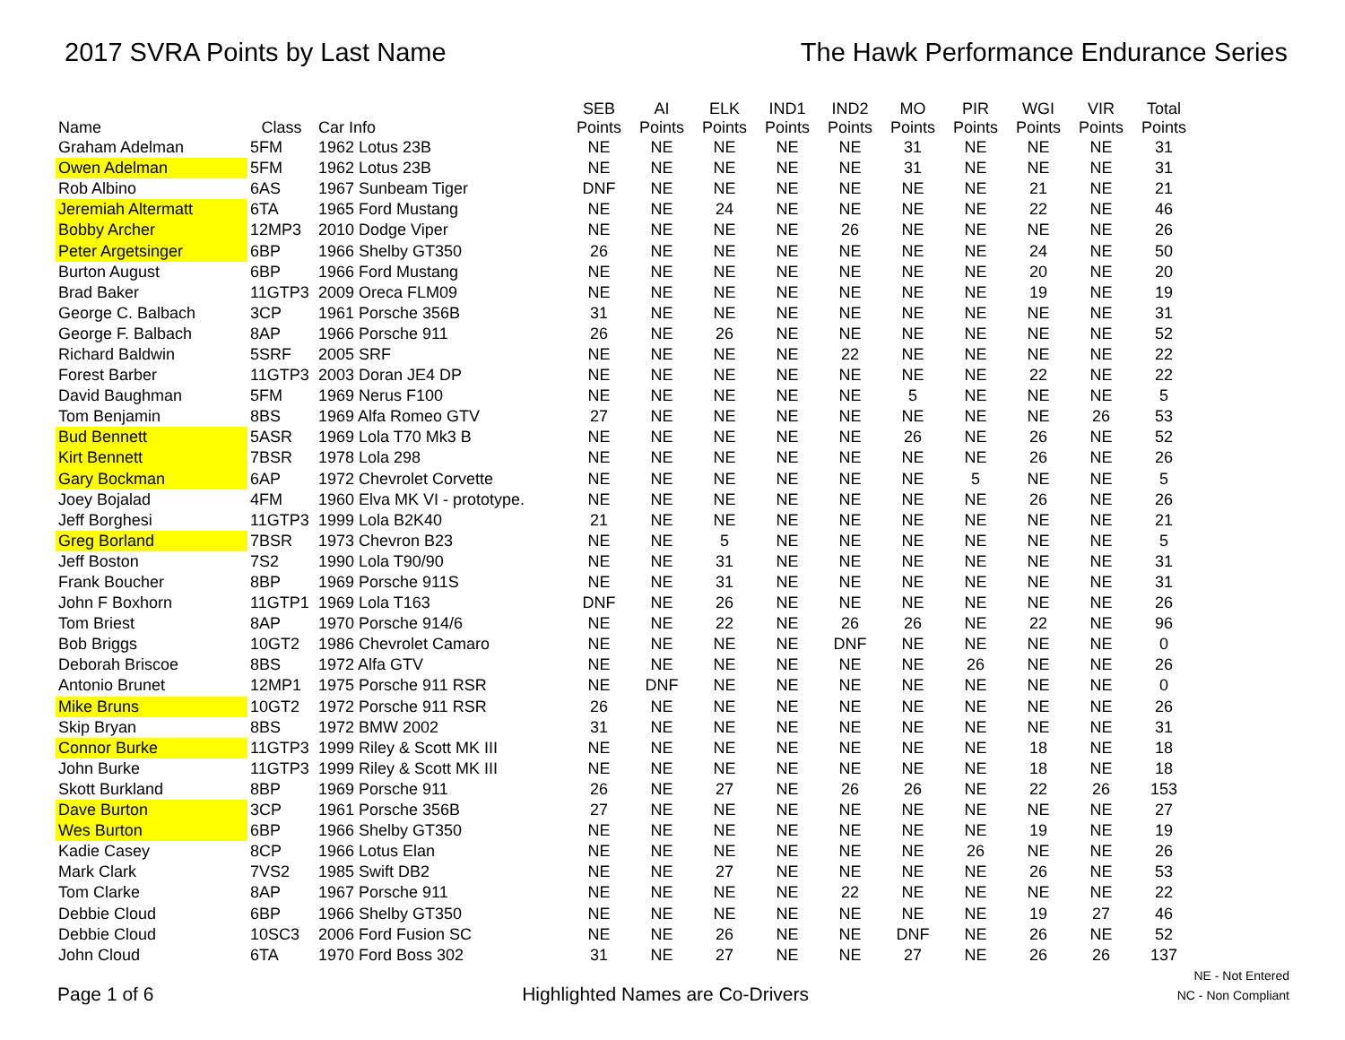2017 SVRA Points by Last Name The Hawk Performance Endurance Series
| Name | Class | Car Info | SEB Points | AI Points | ELK Points | IND1 Points | IND2 Points | MO Points | PIR Points | WGI Points | VIR Points | Total Points |
| --- | --- | --- | --- | --- | --- | --- | --- | --- | --- | --- | --- | --- |
| Graham Adelman | 5FM | 1962 Lotus 23B | NE | NE | NE | NE | NE | 31 | NE | NE | NE | 31 |
| Owen Adelman | 5FM | 1962 Lotus 23B | NE | NE | NE | NE | NE | 31 | NE | NE | NE | 31 |
| Rob Albino | 6AS | 1967 Sunbeam Tiger | DNF | NE | NE | NE | NE | NE | NE | 21 | NE | 21 |
| Jeremiah Altermatt | 6TA | 1965 Ford Mustang | NE | NE | 24 | NE | NE | NE | NE | 22 | NE | 46 |
| Bobby Archer | 12MP3 | 2010 Dodge Viper | NE | NE | NE | NE | 26 | NE | NE | NE | NE | 26 |
| Peter Argetsinger | 6BP | 1966 Shelby GT350 | 26 | NE | NE | NE | NE | NE | NE | 24 | NE | 50 |
| Burton August | 6BP | 1966 Ford Mustang | NE | NE | NE | NE | NE | NE | NE | 20 | NE | 20 |
| Brad Baker | 11GTP3 | 2009 Oreca FLM09 | NE | NE | NE | NE | NE | NE | NE | 19 | NE | 19 |
| George C. Balbach | 3CP | 1961 Porsche 356B | 31 | NE | NE | NE | NE | NE | NE | NE | NE | 31 |
| George F. Balbach | 8AP | 1966 Porsche 911 | 26 | NE | 26 | NE | NE | NE | NE | NE | NE | 52 |
| Richard Baldwin | 5SRF | 2005 SRF | NE | NE | NE | NE | 22 | NE | NE | NE | NE | 22 |
| Forest Barber | 11GTP3 | 2003 Doran JE4 DP | NE | NE | NE | NE | NE | NE | NE | 22 | NE | 22 |
| David Baughman | 5FM | 1969 Nerus F100 | NE | NE | NE | NE | NE | 5 | NE | NE | NE | 5 |
| Tom Benjamin | 8BS | 1969 Alfa Romeo GTV | 27 | NE | NE | NE | NE | NE | NE | NE | 26 | 53 |
| Bud Bennett | 5ASR | 1969 Lola T70 Mk3 B | NE | NE | NE | NE | NE | 26 | NE | 26 | NE | 52 |
| Kirt Bennett | 7BSR | 1978 Lola 298 | NE | NE | NE | NE | NE | NE | NE | 26 | NE | 26 |
| Gary Bockman | 6AP | 1972 Chevrolet Corvette | NE | NE | NE | NE | NE | NE | 5 | NE | NE | 5 |
| Joey Bojalad | 4FM | 1960 Elva MK VI - prototype. | NE | NE | NE | NE | NE | NE | NE | 26 | NE | 26 |
| Jeff Borghesi | 11GTP3 | 1999 Lola B2K40 | 21 | NE | NE | NE | NE | NE | NE | NE | NE | 21 |
| Greg Borland | 7BSR | 1973 Chevron B23 | NE | NE | 5 | NE | NE | NE | NE | NE | NE | 5 |
| Jeff Boston | 7S2 | 1990 Lola T90/90 | NE | NE | 31 | NE | NE | NE | NE | NE | NE | 31 |
| Frank Boucher | 8BP | 1969 Porsche 911S | NE | NE | 31 | NE | NE | NE | NE | NE | NE | 31 |
| John F Boxhorn | 11GTP1 | 1969 Lola T163 | DNF | NE | 26 | NE | NE | NE | NE | NE | NE | 26 |
| Tom Briest | 8AP | 1970 Porsche 914/6 | NE | NE | 22 | NE | 26 | 26 | NE | 22 | NE | 96 |
| Bob Briggs | 10GT2 | 1986 Chevrolet Camaro | NE | NE | NE | NE | DNF | NE | NE | NE | NE | 0 |
| Deborah Briscoe | 8BS | 1972 Alfa GTV | NE | NE | NE | NE | NE | NE | 26 | NE | NE | 26 |
| Antonio Brunet | 12MP1 | 1975 Porsche 911 RSR | NE | DNF | NE | NE | NE | NE | NE | NE | NE | 0 |
| Mike Bruns | 10GT2 | 1972 Porsche 911 RSR | 26 | NE | NE | NE | NE | NE | NE | NE | NE | 26 |
| Skip Bryan | 8BS | 1972 BMW 2002 | 31 | NE | NE | NE | NE | NE | NE | NE | NE | 31 |
| Connor Burke | 11GTP3 | 1999 Riley & Scott MK III | NE | NE | NE | NE | NE | NE | NE | 18 | NE | 18 |
| John Burke | 11GTP3 | 1999 Riley & Scott MK III | NE | NE | NE | NE | NE | NE | NE | 18 | NE | 18 |
| Skott Burkland | 8BP | 1969 Porsche 911 | 26 | NE | 27 | NE | 26 | 26 | NE | 22 | 26 | 153 |
| Dave Burton | 3CP | 1961 Porsche 356B | 27 | NE | NE | NE | NE | NE | NE | NE | NE | 27 |
| Wes Burton | 6BP | 1966 Shelby GT350 | NE | NE | NE | NE | NE | NE | NE | 19 | NE | 19 |
| Kadie Casey | 8CP | 1966 Lotus Elan | NE | NE | NE | NE | NE | NE | 26 | NE | NE | 26 |
| Mark Clark | 7VS2 | 1985 Swift DB2 | NE | NE | 27 | NE | NE | NE | NE | 26 | NE | 53 |
| Tom Clarke | 8AP | 1967 Porsche 911 | NE | NE | NE | NE | 22 | NE | NE | NE | NE | 22 |
| Debbie Cloud | 6BP | 1966 Shelby GT350 | NE | NE | NE | NE | NE | NE | NE | 19 | 27 | 46 |
| Debbie Cloud | 10SC3 | 2006 Ford Fusion SC | NE | NE | 26 | NE | NE | DNF | NE | 26 | NE | 52 |
| John Cloud | 6TA | 1970 Ford Boss 302 | 31 | NE | 27 | NE | NE | 27 | NE | 26 | 26 | 137 |
Page 1 of 6
Highlighted Names are Co-Drivers
NE - Not Entered
NC - Non Compliant